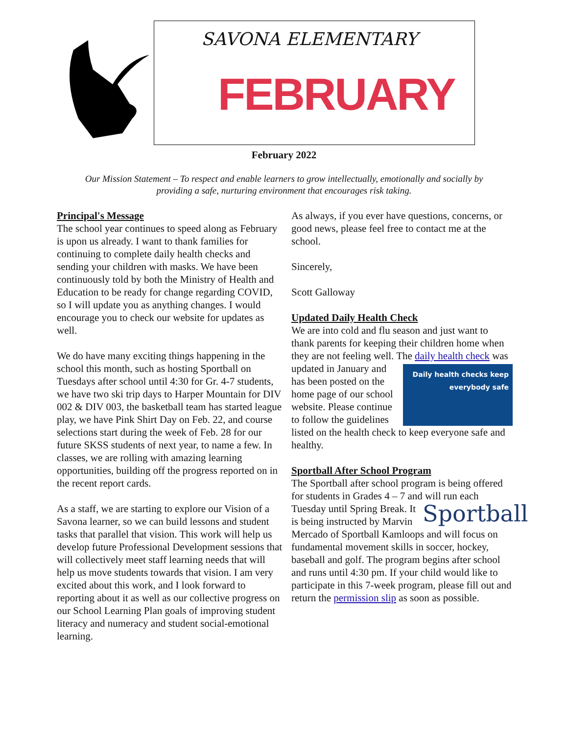SAVONA ELEMENTARY
FEBRUARY
February 2022
Our Mission Statement – To respect and enable learners to grow intellectually, emotionally and socially by providing a safe, nurturing environment that encourages risk taking.
Principal's Message
The school year continues to speed along as February is upon us already. I want to thank families for continuing to complete daily health checks and sending your children with masks. We have been continuously told by both the Ministry of Health and Education to be ready for change regarding COVID, so I will update you as anything changes. I would encourage you to check our website for updates as well.
We do have many exciting things happening in the school this month, such as hosting Sportball on Tuesdays after school until 4:30 for Gr. 4-7 students, we have two ski trip days to Harper Mountain for DIV 002 & DIV 003, the basketball team has started league play, we have Pink Shirt Day on Feb. 22, and course selections start during the week of Feb. 28 for our future SKSS students of next year, to name a few. In classes, we are rolling with amazing learning opportunities, building off the progress reported on in the recent report cards.
As a staff, we are starting to explore our Vision of a Savona learner, so we can build lessons and student tasks that parallel that vision. This work will help us develop future Professional Development sessions that will collectively meet staff learning needs that will help us move students towards that vision. I am very excited about this work, and I look forward to reporting about it as well as our collective progress on our School Learning Plan goals of improving student literacy and numeracy and student social-emotional learning.
As always, if you ever have questions, concerns, or good news, please feel free to contact me at the school.
Sincerely,
Scott Galloway
Updated Daily Health Check
We are into cold and flu season and just want to thank parents for keeping their children home when they are not feeling well. The daily health check Daily health checks keep everybody safe was updated in January and has been posted on the home page of our school website. Please continue to follow the guidelines listed on the health check to keep everyone safe and healthy.
Sportball After School Program
The Sportball after school program is being offered for students in Grades 4 – 7 and will run each Tuesday until Spring Sportball Break. It is being instructed by Marvin Mercado of Sportball Kamloops and will focus on fundamental movement skills in soccer, hockey, baseball and golf. The program begins after school and runs until 4:30 pm. If your child would like to participate in this 7-week program, please fill out and return the permission slip as soon as possible.